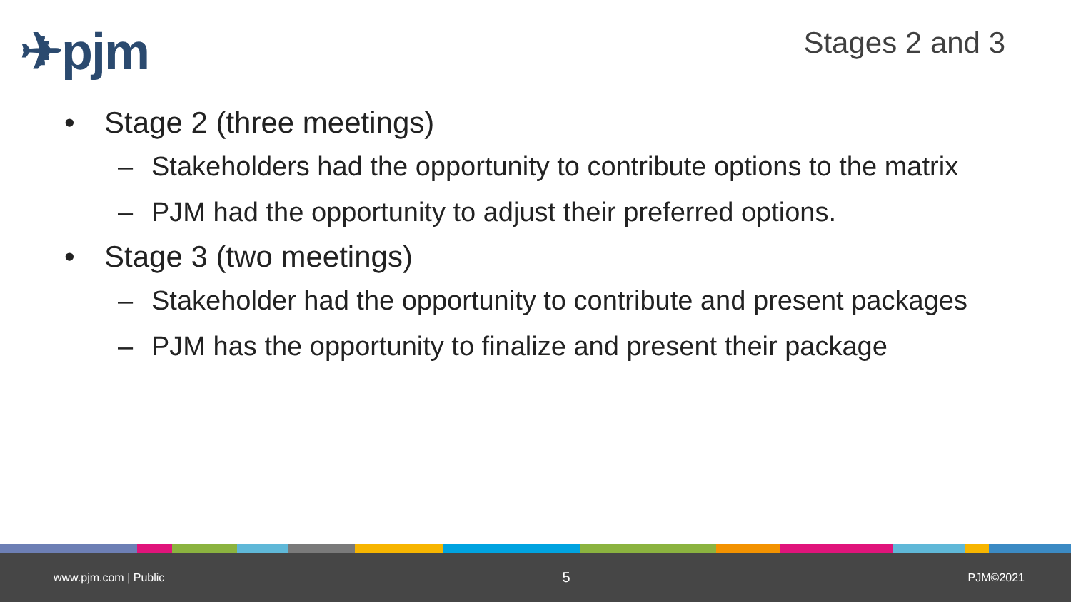✈pjm Stages 2 and 3
• Stage 2 (three meetings)
– Stakeholders had the opportunity to contribute options to the matrix
– PJM had the opportunity to adjust their preferred options.
• Stage 3 (two meetings)
– Stakeholder had the opportunity to contribute and present packages
– PJM has the opportunity to finalize and present their package
www.pjm.com | Public 5 PJM©2021